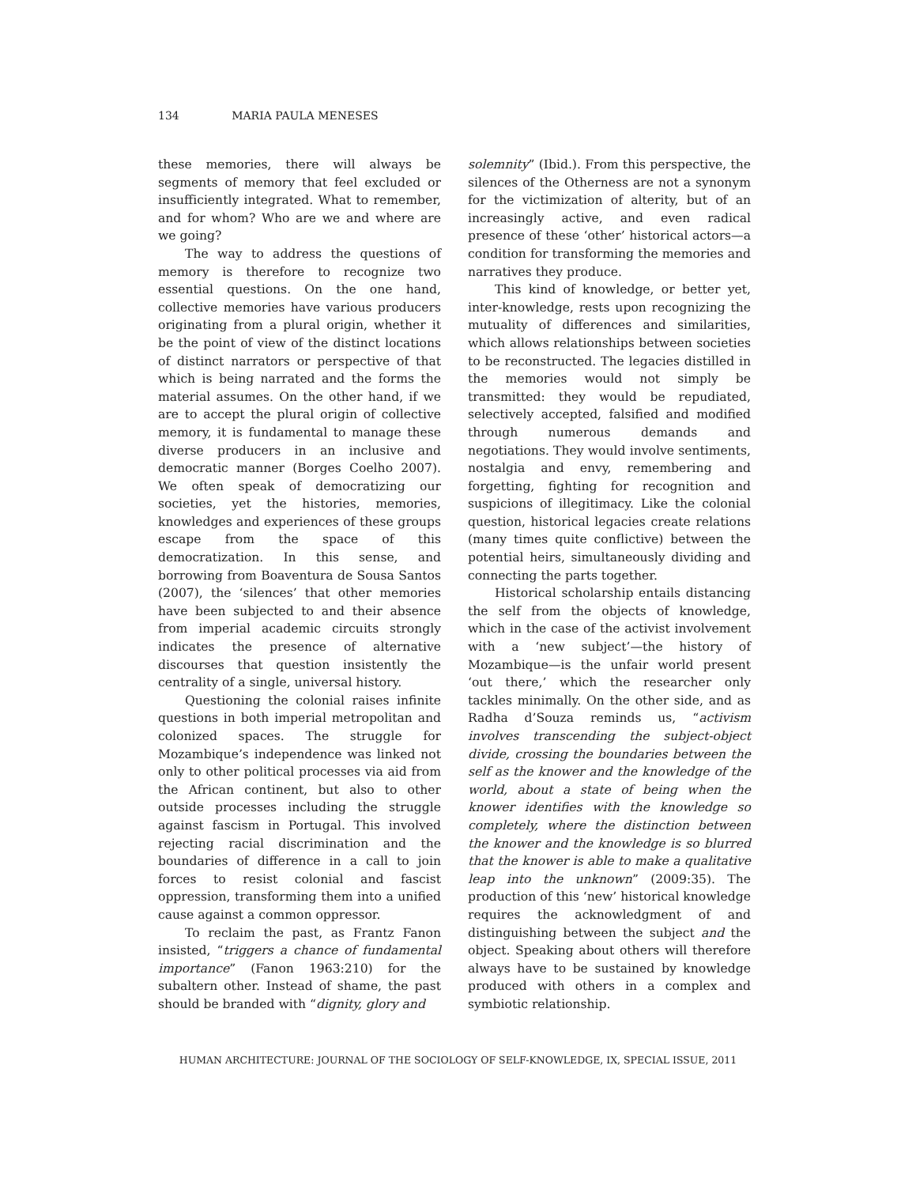134 MARIA PAULA MENESES
these memories, there will always be segments of memory that feel excluded or insufficiently integrated. What to remember, and for whom? Who are we and where are we going?
The way to address the questions of memory is therefore to recognize two essential questions. On the one hand, collective memories have various producers originating from a plural origin, whether it be the point of view of the distinct locations of distinct narrators or perspective of that which is being narrated and the forms the material assumes. On the other hand, if we are to accept the plural origin of collective memory, it is fundamental to manage these diverse producers in an inclusive and democratic manner (Borges Coelho 2007). We often speak of democratizing our societies, yet the histories, memories, knowledges and experiences of these groups escape from the space of this democratization. In this sense, and borrowing from Boaventura de Sousa Santos (2007), the ‘silences’ that other memories have been subjected to and their absence from imperial academic circuits strongly indicates the presence of alternative discourses that question insistently the centrality of a single, universal history.
Questioning the colonial raises infinite questions in both imperial metropolitan and colonized spaces. The struggle for Mozambique’s independence was linked not only to other political processes via aid from the African continent, but also to other outside processes including the struggle against fascism in Portugal. This involved rejecting racial discrimination and the boundaries of difference in a call to join forces to resist colonial and fascist oppression, transforming them into a unified cause against a common oppressor.
To reclaim the past, as Frantz Fanon insisted, “triggers a chance of fundamental importance” (Fanon 1963:210) for the subaltern other. Instead of shame, the past should be branded with “dignity, glory and
solemnity” (Ibid.). From this perspective, the silences of the Otherness are not a synonym for the victimization of alterity, but of an increasingly active, and even radical presence of these ‘other’ historical actors—a condition for transforming the memories and narratives they produce.
This kind of knowledge, or better yet, inter-knowledge, rests upon recognizing the mutuality of differences and similarities, which allows relationships between societies to be reconstructed. The legacies distilled in the memories would not simply be transmitted: they would be repudiated, selectively accepted, falsified and modified through numerous demands and negotiations. They would involve sentiments, nostalgia and envy, remembering and forgetting, fighting for recognition and suspicions of illegitimacy. Like the colonial question, historical legacies create relations (many times quite conflictive) between the potential heirs, simultaneously dividing and connecting the parts together.
Historical scholarship entails distancing the self from the objects of knowledge, which in the case of the activist involvement with a ‘new subject’—the history of Mozambique—is the unfair world present ‘out there,’ which the researcher only tackles minimally. On the other side, and as Radha d’Souza reminds us, “activism involves transcending the subject-object divide, crossing the boundaries between the self as the knower and the knowledge of the world, about a state of being when the knower identifies with the knowledge so completely, where the distinction between the knower and the knowledge is so blurred that the knower is able to make a qualitative leap into the unknown” (2009:35). The production of this ‘new’ historical knowledge requires the acknowledgment of and distinguishing between the subject and the object. Speaking about others will therefore always have to be sustained by knowledge produced with others in a complex and symbiotic relationship.
HUMAN ARCHITECTURE: JOURNAL OF THE SOCIOLOGY OF SELF-KNOWLEDGE, IX, SPECIAL ISSUE, 2011